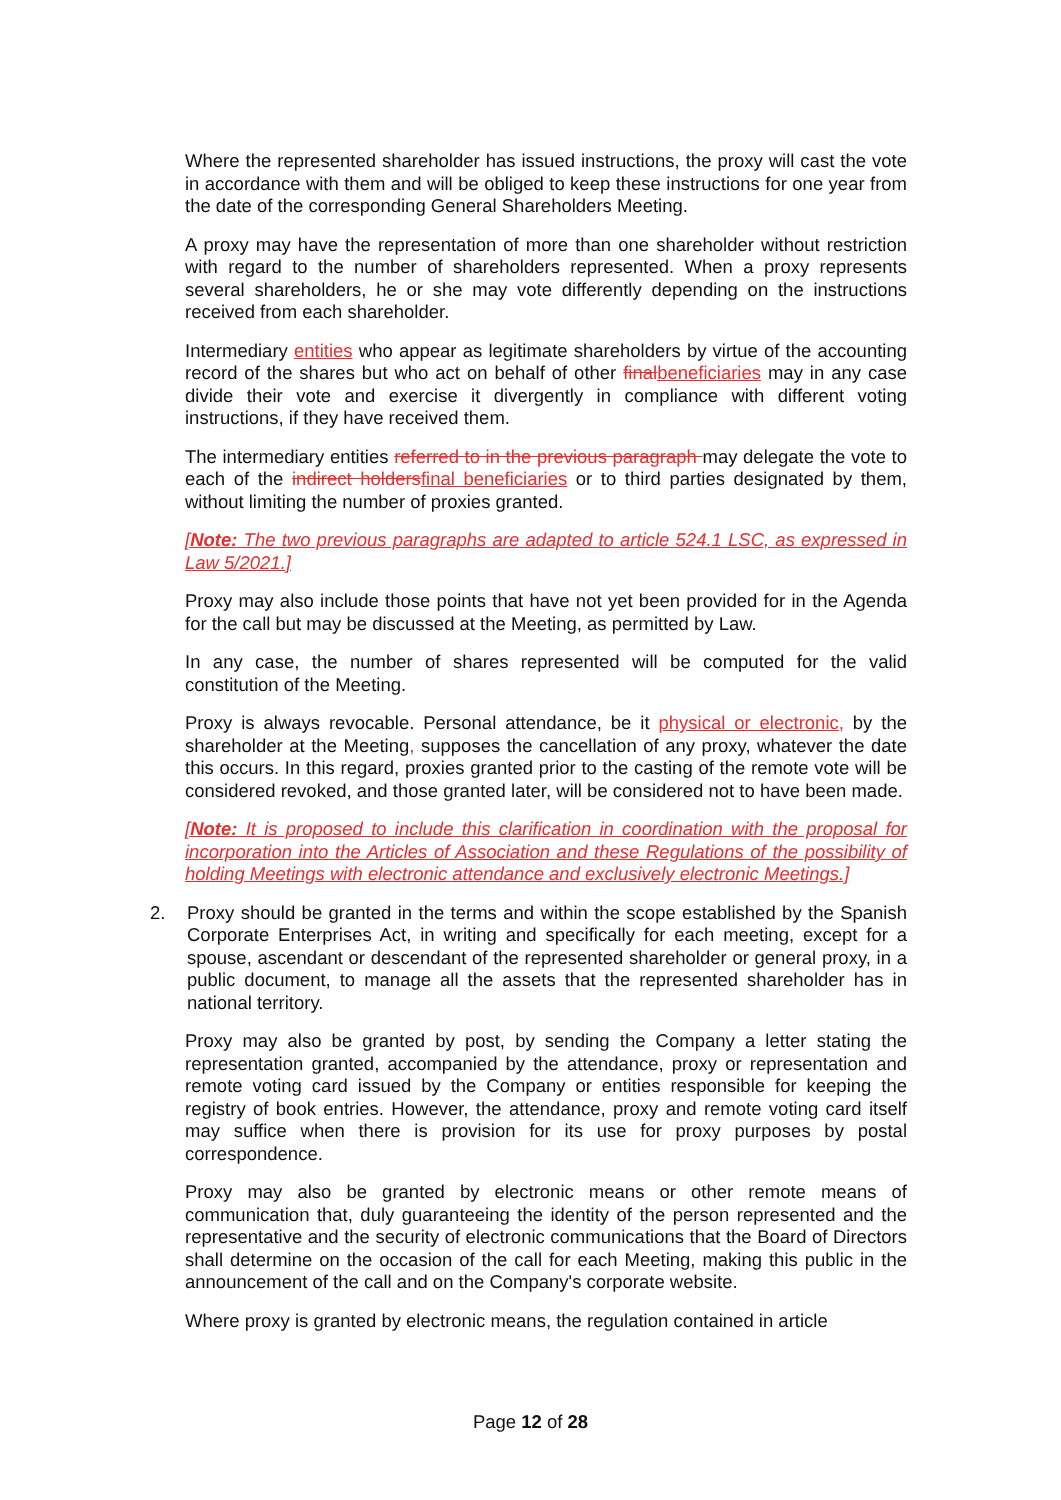Where the represented shareholder has issued instructions, the proxy will cast the vote in accordance with them and will be obliged to keep these instructions for one year from the date of the corresponding General Shareholders Meeting.
A proxy may have the representation of more than one shareholder without restriction with regard to the number of shareholders represented. When a proxy represents several shareholders, he or she may vote differently depending on the instructions received from each shareholder.
Intermediary entities who appear as legitimate shareholders by virtue of the accounting record of the shares but who act on behalf of other finalbeneficiaries may in any case divide their vote and exercise it divergently in compliance with different voting instructions, if they have received them.
The intermediary entities referred to in the previous paragraph may delegate the vote to each of the indirect holdersfinal beneficiaries or to third parties designated by them, without limiting the number of proxies granted.
[Note: The two previous paragraphs are adapted to article 524.1 LSC, as expressed in Law 5/2021.]
Proxy may also include those points that have not yet been provided for in the Agenda for the call but may be discussed at the Meeting, as permitted by Law.
In any case, the number of shares represented will be computed for the valid constitution of the Meeting.
Proxy is always revocable. Personal attendance, be it physical or electronic, by the shareholder at the Meeting, supposes the cancellation of any proxy, whatever the date this occurs. In this regard, proxies granted prior to the casting of the remote vote will be considered revoked, and those granted later, will be considered not to have been made.
[Note: It is proposed to include this clarification in coordination with the proposal for incorporation into the Articles of Association and these Regulations of the possibility of holding Meetings with electronic attendance and exclusively electronic Meetings.]
2. Proxy should be granted in the terms and within the scope established by the Spanish Corporate Enterprises Act, in writing and specifically for each meeting, except for a spouse, ascendant or descendant of the represented shareholder or general proxy, in a public document, to manage all the assets that the represented shareholder has in national territory.
Proxy may also be granted by post, by sending the Company a letter stating the representation granted, accompanied by the attendance, proxy or representation and remote voting card issued by the Company or entities responsible for keeping the registry of book entries. However, the attendance, proxy and remote voting card itself may suffice when there is provision for its use for proxy purposes by postal correspondence.
Proxy may also be granted by electronic means or other remote means of communication that, duly guaranteeing the identity of the person represented and the representative and the security of electronic communications that the Board of Directors shall determine on the occasion of the call for each Meeting, making this public in the announcement of the call and on the Company's corporate website.
Where proxy is granted by electronic means, the regulation contained in article
Page 12 of 28